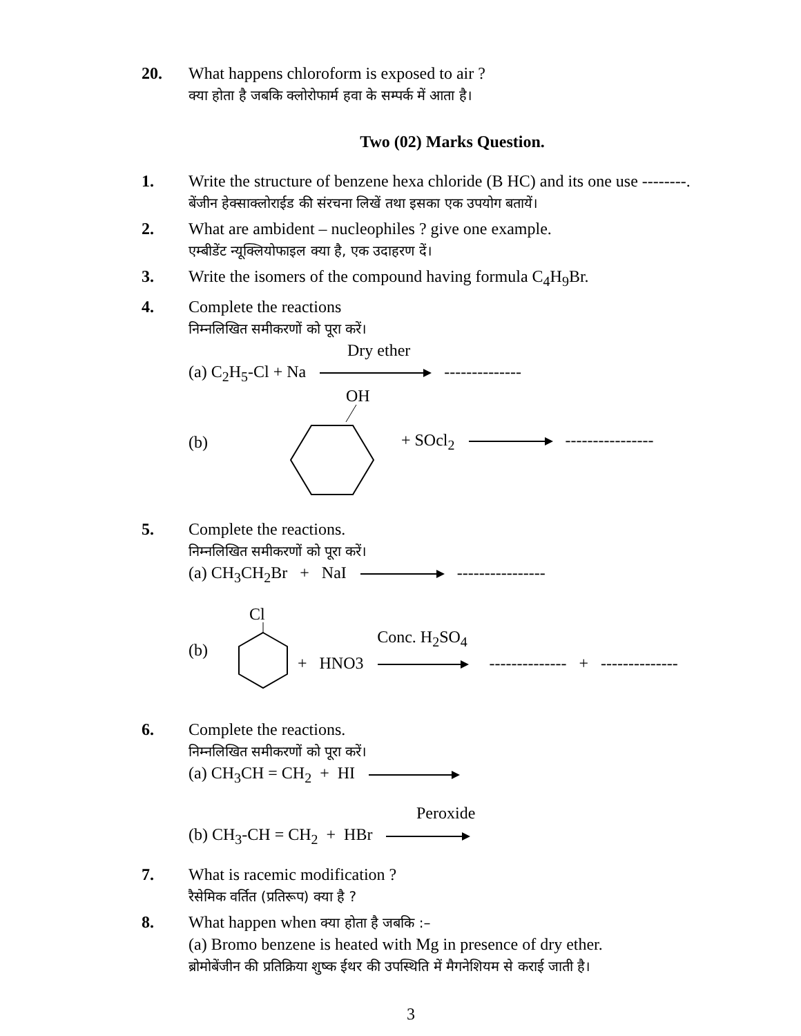20. What happens chloroform is exposed to air ?
क्या होता है जबकि क्लोरोफार्म हवा के सम्पर्क में आता है।
Two (02) Marks Question.
1. Write the structure of benzene hexa chloride (B HC) and its one use --------.
बेंजीन हेक्साक्लोराईड की संरचना लिखें तथा इसका एक उपयोग बतायें।
2. What are ambident – nucleophiles ? give one example.
एम्बीडेंट न्यूक्लियोफाइल क्या है, एक उदाहरण दें।
3. Write the isomers of the compound having formula C<sub>4</sub>H<sub>9</sub>Br.
4. Complete the reactions
निम्नलिखित समीकरणों को पूरा करें।
Dry ether
(a) C<sub>2</sub>H<sub>5</sub>-Cl + Na --------------
(b)
OH
+ SOcl<sub>2</sub> ----------------
5. Complete the reactions.
निम्नलिखित समीकरणों को पूरा करें।
(a) CH<sub>3</sub>CH<sub>2</sub>Br + NaI ----------------
(b)
Cl
+ HNO3 Conc. H<sub>2</sub>SO<sub>4</sub> -------------- + --------------
6. Complete the reactions.
निम्नलिखित समीकरणों को पूरा करें।
(a) CH<sub>3</sub>CH = CH<sub>2</sub> + HI
Peroxide
(b) CH<sub>3</sub>-CH = CH<sub>2</sub> + HBr
7. What is racemic modification ?
रैसेमिक वर्तित (प्रतिरूप) क्या है ?
8. What happen when क्या होता है जबकि :–
(a) Bromo benzene is heated with Mg in presence of dry ether.
ब्रोमोबेंजीन की प्रतिक्रिया शुष्क ईथर की उपस्थिति में मैगनेशियम से कराई जाती है।
3